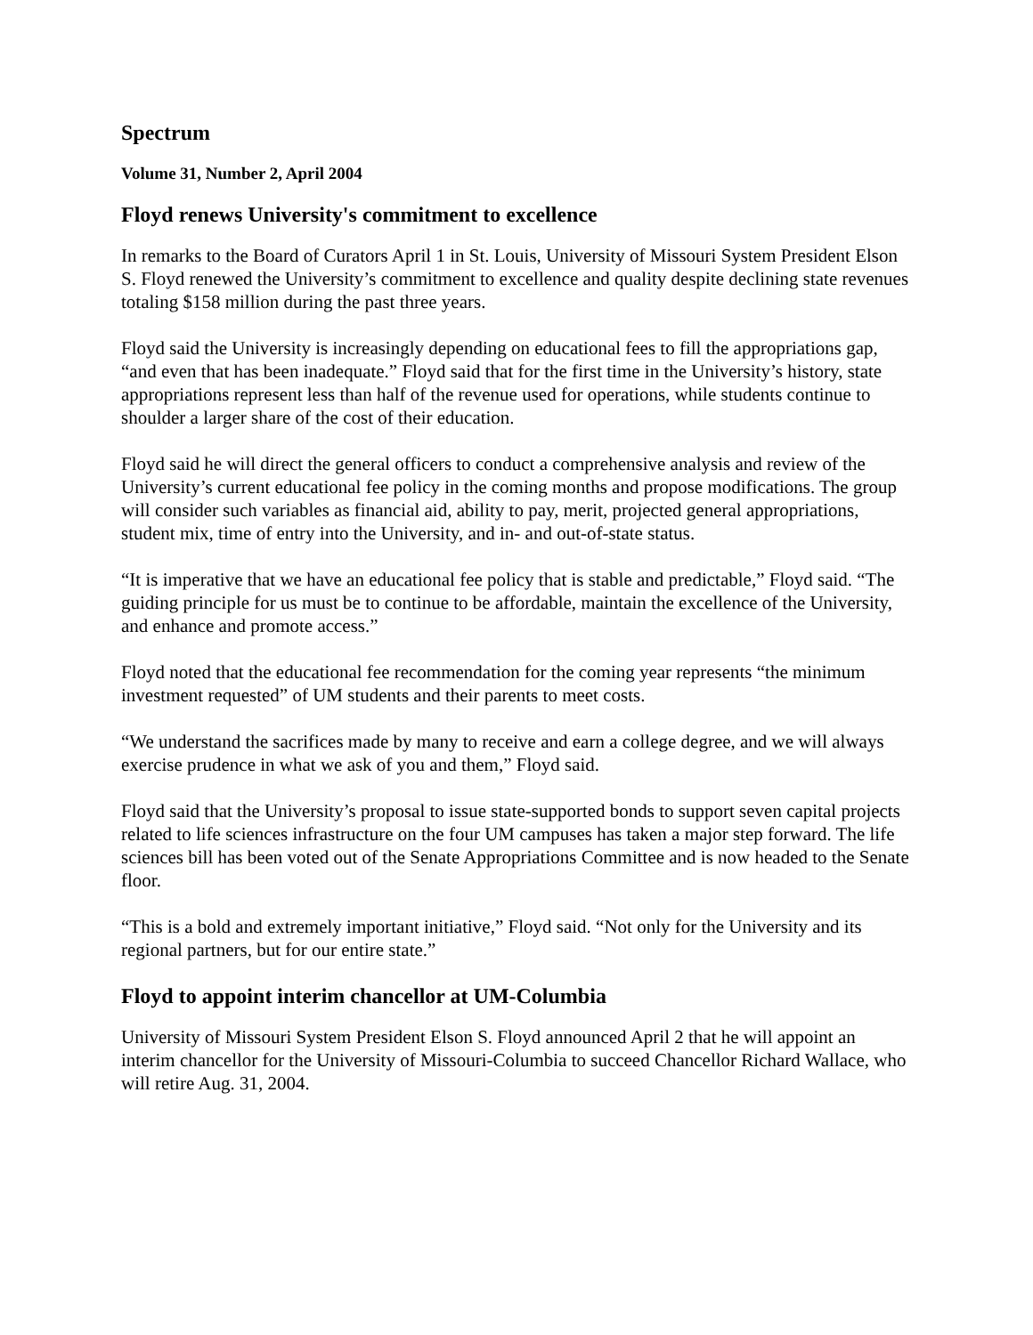Spectrum
Volume 31, Number 2, April 2004
Floyd renews University's commitment to excellence
In remarks to the Board of Curators April 1 in St. Louis, University of Missouri System President Elson S. Floyd renewed the University’s commitment to excellence and quality despite declining state revenues totaling $158 million during the past three years.
Floyd said the University is increasingly depending on educational fees to fill the appropriations gap, “and even that has been inadequate.” Floyd said that for the first time in the University’s history, state appropriations represent less than half of the revenue used for operations, while students continue to shoulder a larger share of the cost of their education.
Floyd said he will direct the general officers to conduct a comprehensive analysis and review of the University’s current educational fee policy in the coming months and propose modifications. The group will consider such variables as financial aid, ability to pay, merit, projected general appropriations, student mix, time of entry into the University, and in- and out-of-state status.
“It is imperative that we have an educational fee policy that is stable and predictable,” Floyd said. “The guiding principle for us must be to continue to be affordable, maintain the excellence of the University, and enhance and promote access.”
Floyd noted that the educational fee recommendation for the coming year represents “the minimum investment requested” of UM students and their parents to meet costs.
“We understand the sacrifices made by many to receive and earn a college degree, and we will always exercise prudence in what we ask of you and them,” Floyd said.
Floyd said that the University’s proposal to issue state-supported bonds to support seven capital projects related to life sciences infrastructure on the four UM campuses has taken a major step forward. The life sciences bill has been voted out of the Senate Appropriations Committee and is now headed to the Senate floor.
“This is a bold and extremely important initiative,” Floyd said. “Not only for the University and its regional partners, but for our entire state.”
Floyd to appoint interim chancellor at UM-Columbia
University of Missouri System President Elson S. Floyd announced April 2 that he will appoint an interim chancellor for the University of Missouri-Columbia to succeed Chancellor Richard Wallace, who will retire Aug. 31, 2004.